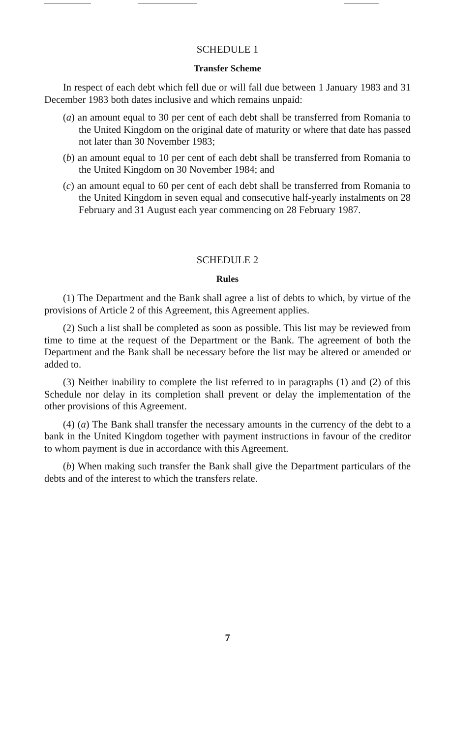SCHEDULE 1
Transfer Scheme
In respect of each debt which fell due or will fall due between 1 January 1983 and 31 December 1983 both dates inclusive and which remains unpaid:
(a) an amount equal to 30 per cent of each debt shall be transferred from Romania to the United Kingdom on the original date of maturity or where that date has passed not later than 30 November 1983;
(b) an amount equal to 10 per cent of each debt shall be transferred from Romania to the United Kingdom on 30 November 1984; and
(c) an amount equal to 60 per cent of each debt shall be transferred from Romania to the United Kingdom in seven equal and consecutive half-yearly instalments on 28 February and 31 August each year commencing on 28 February 1987.
SCHEDULE 2
Rules
(1) The Department and the Bank shall agree a list of debts to which, by virtue of the provisions of Article 2 of this Agreement, this Agreement applies.
(2) Such a list shall be completed as soon as possible. This list may be reviewed from time to time at the request of the Department or the Bank. The agreement of both the Department and the Bank shall be necessary before the list may be altered or amended or added to.
(3) Neither inability to complete the list referred to in paragraphs (1) and (2) of this Schedule nor delay in its completion shall prevent or delay the implementation of the other provisions of this Agreement.
(4) (a) The Bank shall transfer the necessary amounts in the currency of the debt to a bank in the United Kingdom together with payment instructions in favour of the creditor to whom payment is due in accordance with this Agreement.
(b) When making such transfer the Bank shall give the Department particulars of the debts and of the interest to which the transfers relate.
7